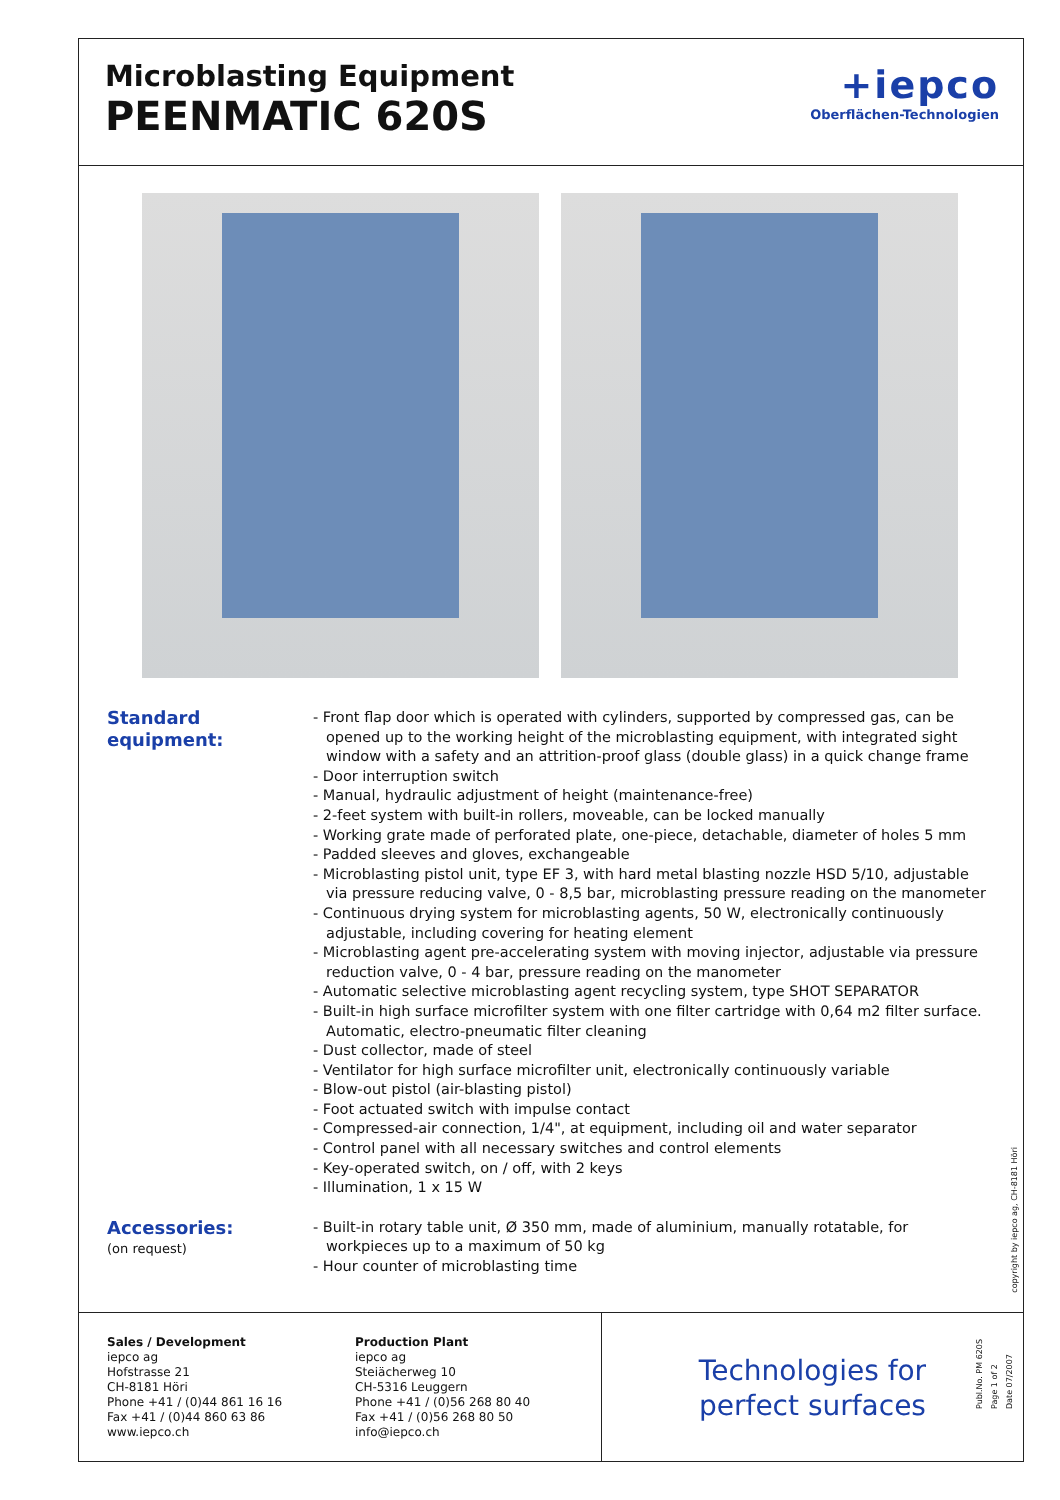Microblasting Equipment
PEENMATIC 620S
+iepco
Oberflächen-Technologien
Standard equipment:
- Front flap door which is operated with cylinders, supported by compressed gas, can be opened up to the working height of the microblasting equipment, with integrated sight window with a safety and an attrition-proof glass (double glass) in a quick change frame
- Door interruption switch
- Manual, hydraulic adjustment of height (maintenance-free)
- 2-feet system with built-in rollers, moveable, can be locked manually
- Working grate made of perforated plate, one-piece, detachable, diameter of holes 5 mm
- Padded sleeves and gloves, exchangeable
- Microblasting pistol unit, type EF 3, with hard metal blasting nozzle HSD 5/10, adjustable via pressure reducing valve, 0 - 8,5 bar, microblasting pressure reading on the manometer
- Continuous drying system for microblasting agents, 50 W, electronically continuously adjustable, including covering for heating element
- Microblasting agent pre-accelerating system with moving injector, adjustable via pressure reduction valve, 0 - 4 bar, pressure reading on the manometer
- Automatic selective microblasting agent recycling system, type SHOT SEPARATOR
- Built-in high surface microfilter system with one filter cartridge with 0,64 m2 filter surface. Automatic, electro-pneumatic filter cleaning
- Dust collector, made of steel
- Ventilator for high surface microfilter unit, electronically continuously variable
- Blow-out pistol (air-blasting pistol)
- Foot actuated switch with impulse contact
- Compressed-air connection, 1/4", at equipment, including oil and water separator
- Control panel with all necessary switches and control elements
- Key-operated switch, on / off, with 2 keys
- Illumination, 1 x 15 W
Accessories:
(on request)
- Built-in rotary table unit, Ø 350 mm, made of aluminium, manually rotatable, for workpieces up to a maximum of 50 kg
- Hour counter of microblasting time
copyright by iepco ag, CH-8181 Höri
Sales / Development
iepco ag
Hofstrasse 21
CH-8181 Höri
Phone +41 / (0)44 861 16 16
Fax +41 / (0)44 860 63 86
www.iepco.ch
Production Plant
iepco ag
Steiächerweg 10
CH-5316 Leuggern
Phone +41 / (0)56 268 80 40
Fax +41 / (0)56 268 80 50
info@iepco.ch
Technologies for
perfect surfaces
Publ.No. PM 620S
Page 1 of 2
Date 07/2007